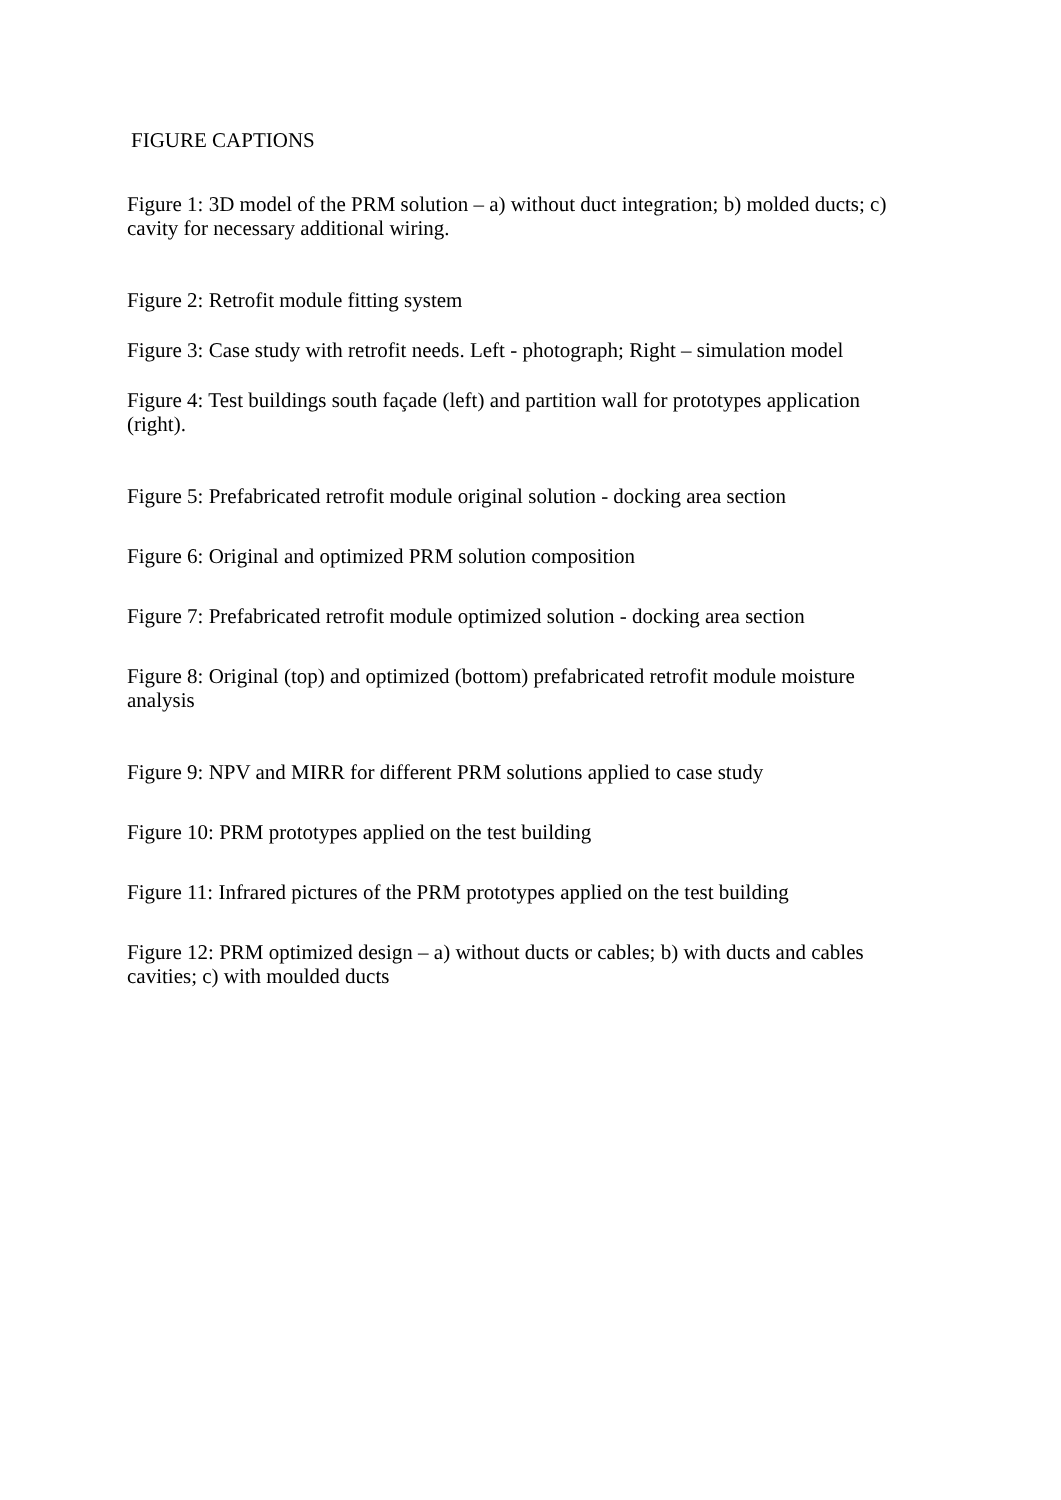FIGURE CAPTIONS
Figure 1: 3D model of the PRM solution – a) without duct integration; b) molded ducts; c) cavity for necessary additional wiring.
Figure 2: Retrofit module fitting system
Figure 3: Case study with retrofit needs. Left - photograph; Right – simulation model
Figure 4: Test buildings south façade (left) and partition wall for prototypes application (right).
Figure 5: Prefabricated retrofit module original solution - docking area section
Figure 6: Original and optimized PRM solution composition
Figure 7: Prefabricated retrofit module optimized solution - docking area section
Figure 8: Original (top) and optimized (bottom) prefabricated retrofit module moisture analysis
Figure 9: NPV and MIRR for different PRM solutions applied to case study
Figure 10: PRM prototypes applied on the test building
Figure 11: Infrared pictures of the PRM prototypes applied on the test building
Figure 12: PRM optimized design – a) without ducts or cables; b) with ducts and cables cavities; c) with moulded ducts